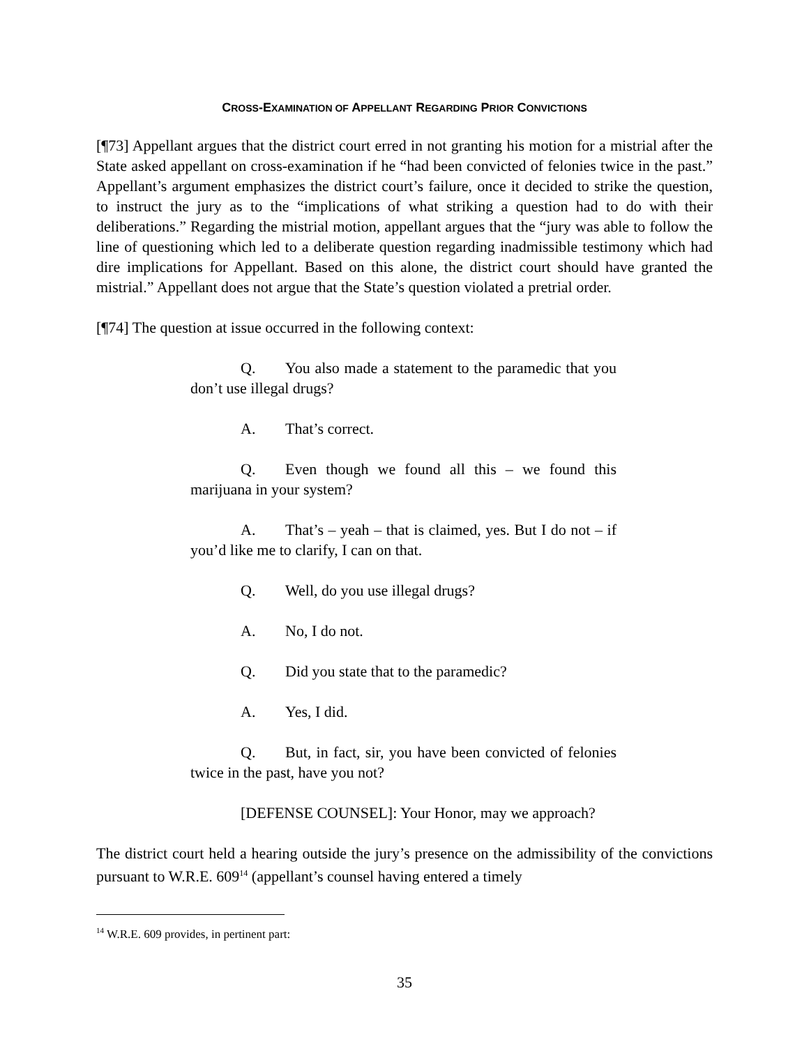CROSS-EXAMINATION OF APPELLANT REGARDING PRIOR CONVICTIONS
[¶73] Appellant argues that the district court erred in not granting his motion for a mistrial after the State asked appellant on cross-examination if he “had been convicted of felonies twice in the past.” Appellant’s argument emphasizes the district court’s failure, once it decided to strike the question, to instruct the jury as to the “implications of what striking a question had to do with their deliberations.” Regarding the mistrial motion, appellant argues that the “jury was able to follow the line of questioning which led to a deliberate question regarding inadmissible testimony which had dire implications for Appellant. Based on this alone, the district court should have granted the mistrial.” Appellant does not argue that the State’s question violated a pretrial order.
[¶74] The question at issue occurred in the following context:
Q. You also made a statement to the paramedic that you don’t use illegal drugs?
A. That’s correct.
Q. Even though we found all this – we found this marijuana in your system?
A. That’s – yeah – that is claimed, yes. But I do not – if you’d like me to clarify, I can on that.
Q. Well, do you use illegal drugs?
A. No, I do not.
Q. Did you state that to the paramedic?
A. Yes, I did.
Q. But, in fact, sir, you have been convicted of felonies twice in the past, have you not?
[DEFENSE COUNSEL]: Your Honor, may we approach?
The district court held a hearing outside the jury’s presence on the admissibility of the convictions pursuant to W.R.E. 609<sup>14</sup> (appellant’s counsel having entered a timely
<sup>14</sup> W.R.E. 609 provides, in pertinent part:
35